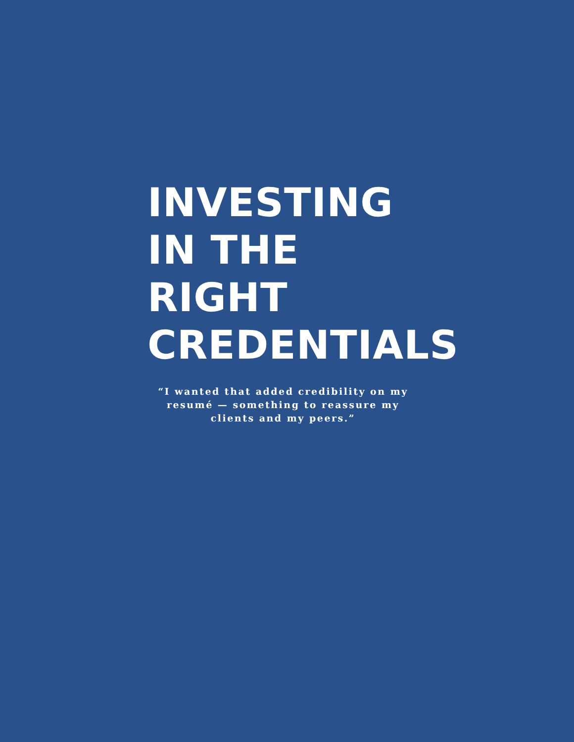INVESTING
IN THE RIGHT
CREDENTIALS
“I wanted that added credibility on my resumé — something to reassure my clients and my peers.”